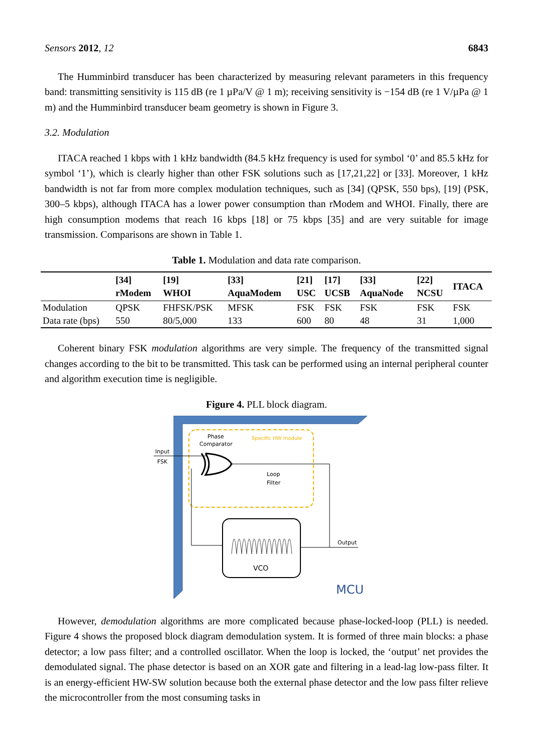Sensors 2012, 12 6843
The Humminbird transducer has been characterized by measuring relevant parameters in this frequency band: transmitting sensitivity is 115 dB (re 1 µPa/V @ 1 m); receiving sensitivity is −154 dB (re 1 V/µPa @ 1 m) and the Humminbird transducer beam geometry is shown in Figure 3.
3.2. Modulation
ITACA reached 1 kbps with 1 kHz bandwidth (84.5 kHz frequency is used for symbol ‘0’ and 85.5 kHz for symbol ‘1’), which is clearly higher than other FSK solutions such as [17,21,22] or [33]. Moreover, 1 kHz bandwidth is not far from more complex modulation techniques, such as [34] (QPSK, 550 bps), [19] (PSK, 300–5 kbps), although ITACA has a lower power consumption than rModem and WHOI. Finally, there are high consumption modems that reach 16 kbps [18] or 75 kbps [35] and are very suitable for image transmission. Comparisons are shown in Table 1.
Table 1. Modulation and data rate comparison.
| | [34] rModem | [19] WHOI | [33] AquaModem | [21] USC | [17] UCSB | [33] AquaNode | [22] NCSU | ITACA |
| --- | --- | --- | --- | --- | --- | --- | --- | --- |
| Modulation | QPSK | FHFSK/PSK | MFSK | FSK | FSK | FSK | FSK | FSK |
| Data rate (bps) | 550 | 80/5,000 | 133 | 600 | 80 | 48 | 31 | 1,000 |
Coherent binary FSK modulation algorithms are very simple. The frequency of the transmitted signal changes according to the bit to be transmitted. This task can be performed using an internal peripheral counter and algorithm execution time is negligible.
Figure 4. PLL block diagram.
Phase
Comparator
Specific HW module
Input
FSK
Loop
Filter
Output
VCO
MCU
However, demodulation algorithms are more complicated because phase-locked-loop (PLL) is needed. Figure 4 shows the proposed block diagram demodulation system. It is formed of three main blocks: a phase detector; a low pass filter; and a controlled oscillator. When the loop is locked, the ‘output’ net provides the demodulated signal. The phase detector is based on an XOR gate and filtering in a lead-lag low-pass filter. It is an energy-efficient HW-SW solution because both the external phase detector and the low pass filter relieve the microcontroller from the most consuming tasks in